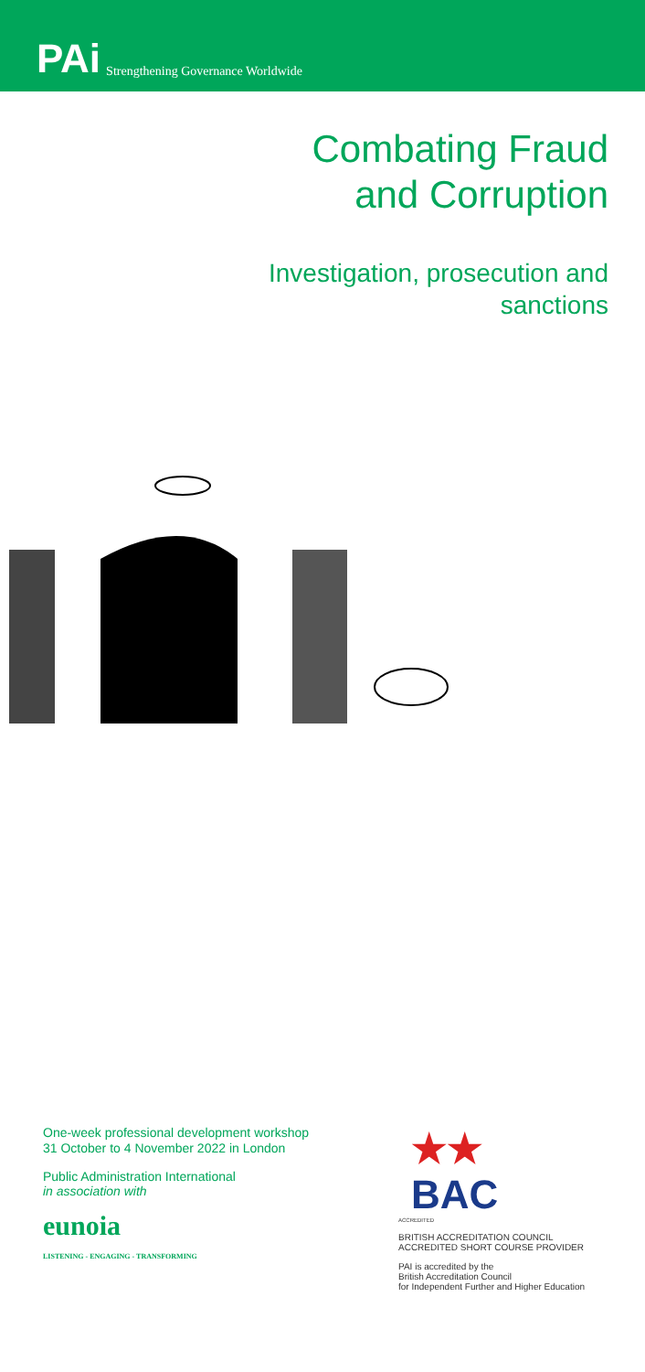PAi Strengthening Governance Worldwide
Combating Fraud
and Corruption
Investigation, prosecution and
sanctions
One-week professional development workshop
31 October to 4 November 2022 in London
Public Administration International
in association with
eunoia
LISTENING - ENGAGING - TRANSFORMING
★★
BAC
ACCREDITED
BRITISH ACCREDITATION COUNCIL
ACCREDITED SHORT COURSE PROVIDER
PAI is accredited by the
British Accreditation Council
for Independent Further and Higher Education